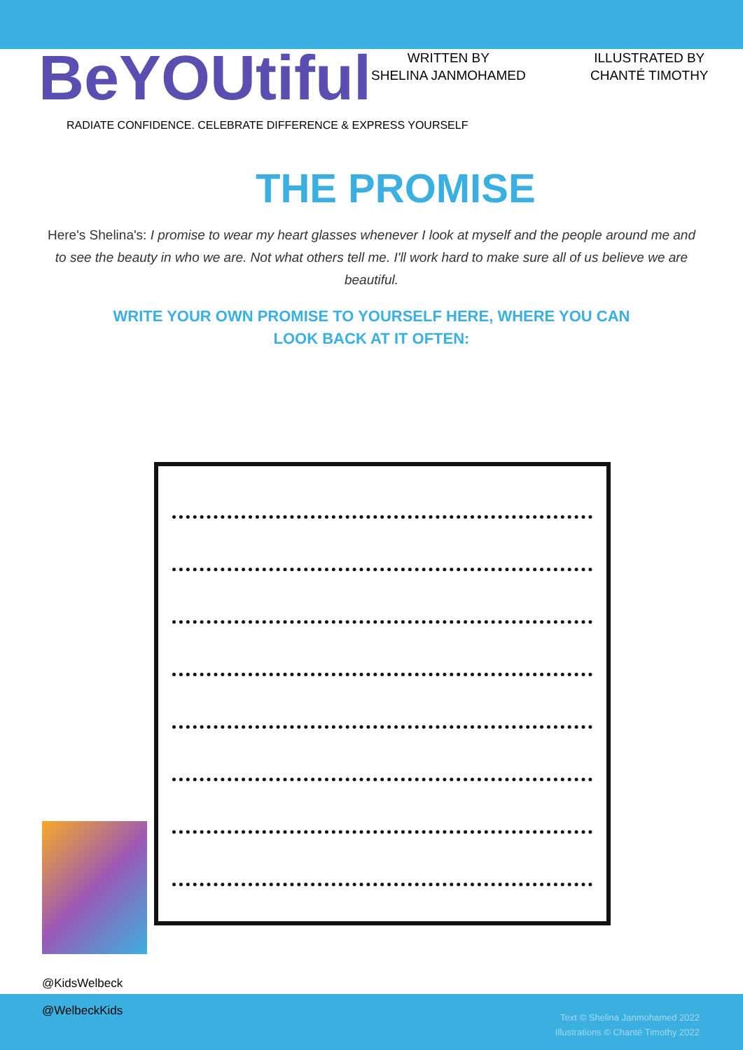BeYOUtiful
RADIATE CONFIDENCE. CELEBRATE DIFFERENCE & EXPRESS YOURSELF
WRITTEN BY
SHELINA JANMOHAMED
ILLUSTRATED BY
CHANTÉ TIMOTHY
THE PROMISE
Here's Shelina's: I promise to wear my heart glasses whenever I look at myself and the people around me and to see the beauty in who we are. Not what others tell me. I'll work hard to make sure all of us believe we are beautiful.
WRITE YOUR OWN PROMISE TO YOURSELF HERE, WHERE YOU CAN LOOK BACK AT IT OFTEN:
@KidsWelbeck
@WelbeckKids
Text © Shelina Janmohamed 2022
Illustrations © Chanté Timothy 2022